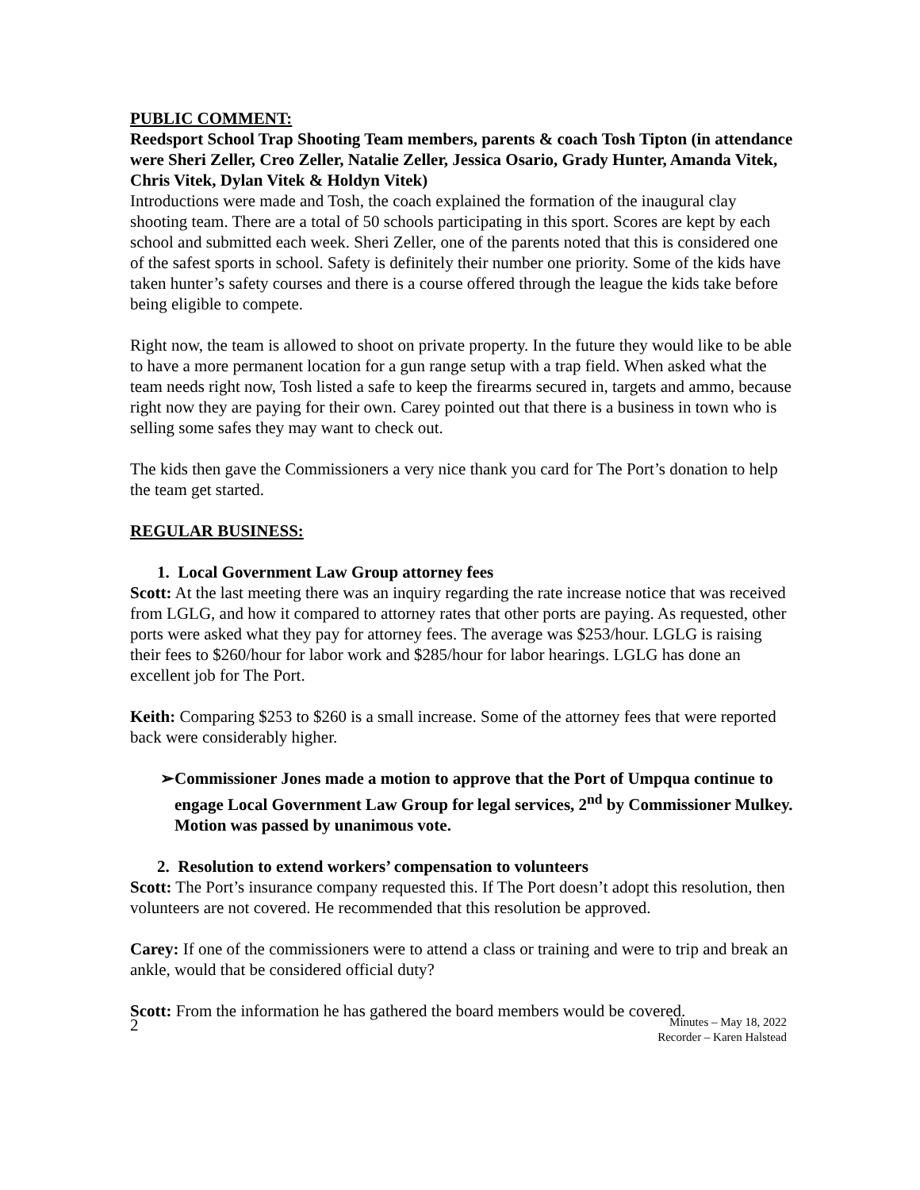PUBLIC COMMENT:
Reedsport School Trap Shooting Team members, parents & coach Tosh Tipton (in attendance were Sheri Zeller, Creo Zeller, Natalie Zeller, Jessica Osario, Grady Hunter, Amanda Vitek, Chris Vitek, Dylan Vitek & Holdyn Vitek)
Introductions were made and Tosh, the coach explained the formation of the inaugural clay shooting team. There are a total of 50 schools participating in this sport. Scores are kept by each school and submitted each week. Sheri Zeller, one of the parents noted that this is considered one of the safest sports in school. Safety is definitely their number one priority. Some of the kids have taken hunter’s safety courses and there is a course offered through the league the kids take before being eligible to compete.
Right now, the team is allowed to shoot on private property. In the future they would like to be able to have a more permanent location for a gun range setup with a trap field. When asked what the team needs right now, Tosh listed a safe to keep the firearms secured in, targets and ammo, because right now they are paying for their own. Carey pointed out that there is a business in town who is selling some safes they may want to check out.
The kids then gave the Commissioners a very nice thank you card for The Port’s donation to help the team get started.
REGULAR BUSINESS:
1. Local Government Law Group attorney fees
Scott: At the last meeting there was an inquiry regarding the rate increase notice that was received from LGLG, and how it compared to attorney rates that other ports are paying. As requested, other ports were asked what they pay for attorney fees. The average was $253/hour. LGLG is raising their fees to $260/hour for labor work and $285/hour for labor hearings. LGLG has done an excellent job for The Port.
Keith: Comparing $253 to $260 is a small increase. Some of the attorney fees that were reported back were considerably higher.
➢ Commissioner Jones made a motion to approve that the Port of Umpqua continue to engage Local Government Law Group for legal services, 2<sup>nd</sup> by Commissioner Mulkey. Motion was passed by unanimous vote.
2. Resolution to extend workers’ compensation to volunteers
Scott: The Port’s insurance company requested this. If The Port doesn’t adopt this resolution, then volunteers are not covered. He recommended that this resolution be approved.
Carey: If one of the commissioners were to attend a class or training and were to trip and break an ankle, would that be considered official duty?
Scott: From the information he has gathered the board members would be covered.
2
Minutes – May 18, 2022
Recorder – Karen Halstead